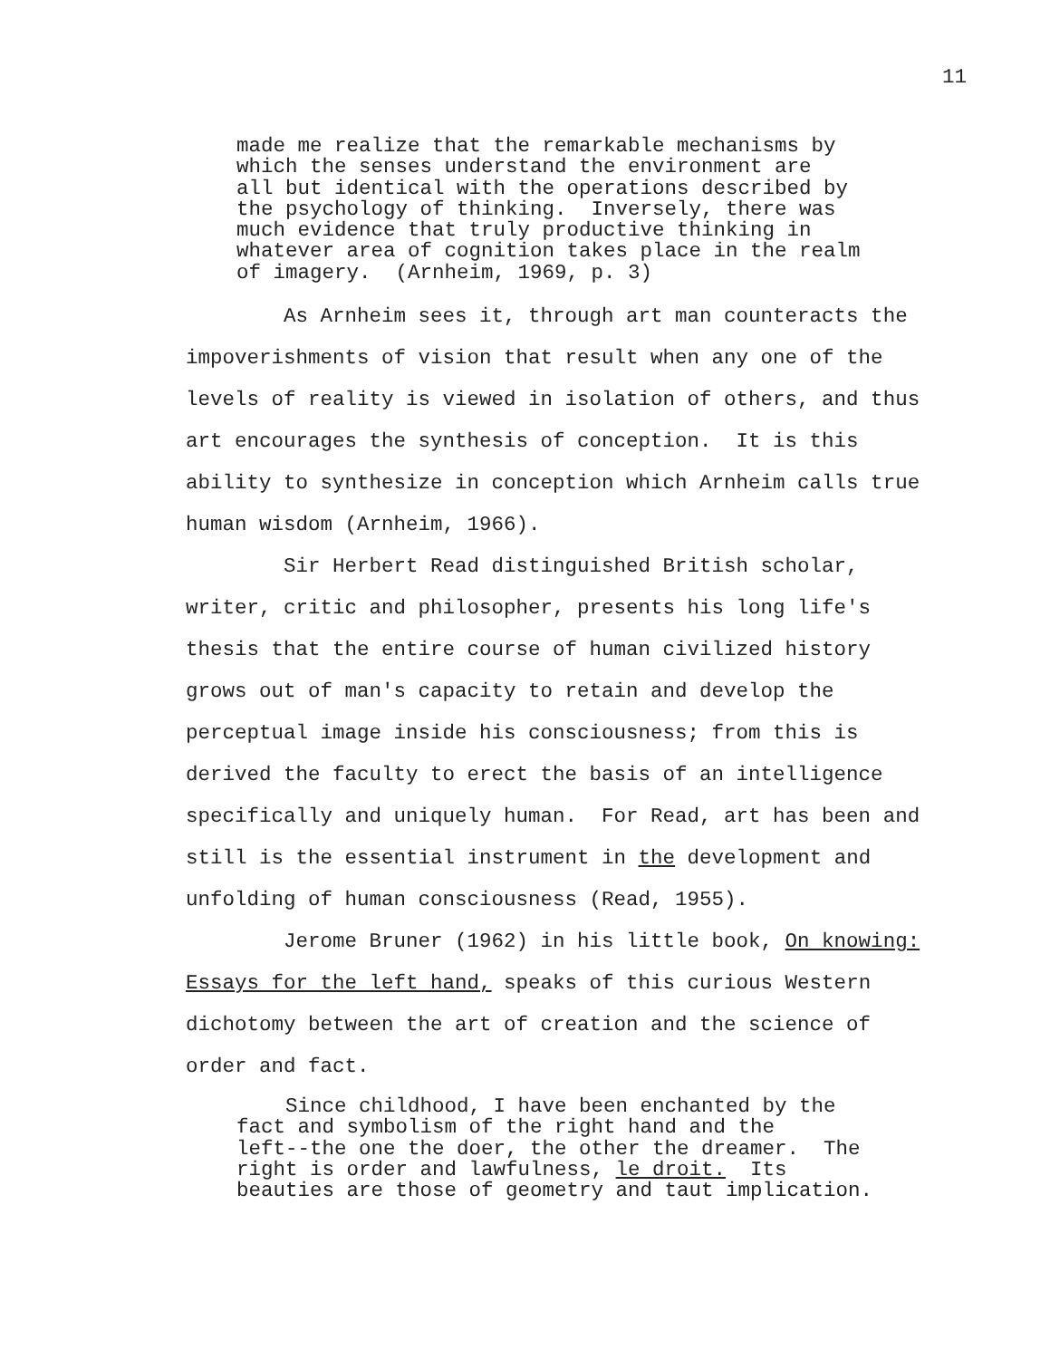11
made me realize that the remarkable mechanisms by which the senses understand the environment are all but identical with the operations described by the psychology of thinking. Inversely, there was much evidence that truly productive thinking in whatever area of cognition takes place in the realm of imagery. (Arnheim, 1969, p. 3)
As Arnheim sees it, through art man counteracts the impoverishments of vision that result when any one of the levels of reality is viewed in isolation of others, and thus art encourages the synthesis of conception. It is this ability to synthesize in conception which Arnheim calls true human wisdom (Arnheim, 1966). Sir Herbert Read distinguished British scholar, writer, critic and philosopher, presents his long life's thesis that the entire course of human civilized history grows out of man's capacity to retain and develop the perceptual image inside his consciousness; from this is derived the faculty to erect the basis of an intelligence specifically and uniquely human. For Read, art has been and still is the essential instrument in the development and unfolding of human consciousness (Read, 1955). Jerome Bruner (1962) in his little book, On knowing: Essays for the left hand, speaks of this curious Western dichotomy between the art of creation and the science of order and fact.
Since childhood, I have been enchanted by the fact and symbolism of the right hand and the left--the one the doer, the other the dreamer. The right is order and lawfulness, le droit. Its beauties are those of geometry and taut implication.